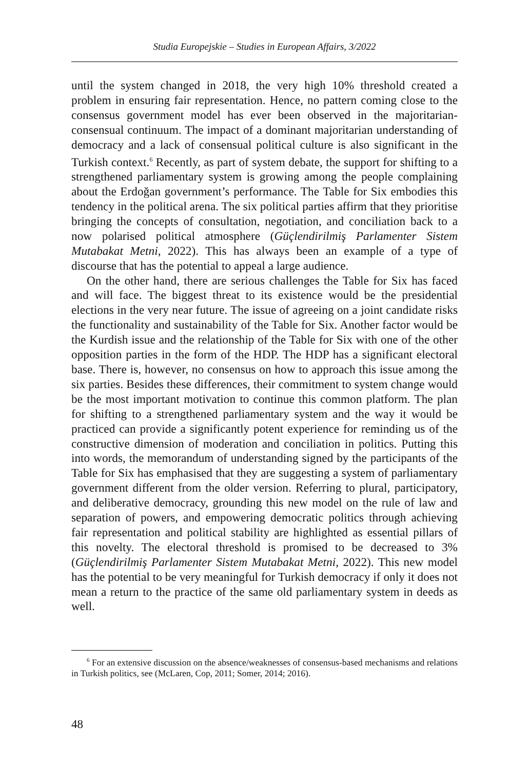Studia Europejskie – Studies in European Affairs, 3/2022
until the system changed in 2018, the very high 10% threshold created a problem in ensuring fair representation. Hence, no pattern coming close to the consensus government model has ever been observed in the majoritarian-consensual continuum. The impact of a dominant majoritarian understanding of democracy and a lack of consensual political culture is also significant in the Turkish context.<sup>6</sup> Recently, as part of system debate, the support for shifting to a strengthened parliamentary system is growing among the people complaining about the Erdoğan government’s performance. The Table for Six embodies this tendency in the political arena. The six political parties affirm that they prioritise bringing the concepts of consultation, negotiation, and conciliation back to a now polarised political atmosphere (Güçlendirilmiş Parlamenter Sistem Mutabakat Metni, 2022). This has always been an example of a type of discourse that has the potential to appeal a large audience.
On the other hand, there are serious challenges the Table for Six has faced and will face. The biggest threat to its existence would be the presidential elections in the very near future. The issue of agreeing on a joint candidate risks the functionality and sustainability of the Table for Six. Another factor would be the Kurdish issue and the relationship of the Table for Six with one of the other opposition parties in the form of the HDP. The HDP has a significant electoral base. There is, however, no consensus on how to approach this issue among the six parties. Besides these differences, their commitment to system change would be the most important motivation to continue this common platform. The plan for shifting to a strengthened parliamentary system and the way it would be practiced can provide a significantly potent experience for reminding us of the constructive dimension of moderation and conciliation in politics. Putting this into words, the memorandum of understanding signed by the participants of the Table for Six has emphasised that they are suggesting a system of parliamentary government different from the older version. Referring to plural, participatory, and deliberative democracy, grounding this new model on the rule of law and separation of powers, and empowering democratic politics through achieving fair representation and political stability are highlighted as essential pillars of this novelty. The electoral threshold is promised to be decreased to 3% (Güçlendirilmiş Parlamenter Sistem Mutabakat Metni, 2022). This new model has the potential to be very meaningful for Turkish democracy if only it does not mean a return to the practice of the same old parliamentary system in deeds as well.
<sup>6</sup> For an extensive discussion on the absence/weaknesses of consensus-based mechanisms and relations in Turkish politics, see (McLaren, Cop, 2011; Somer, 2014; 2016).
48